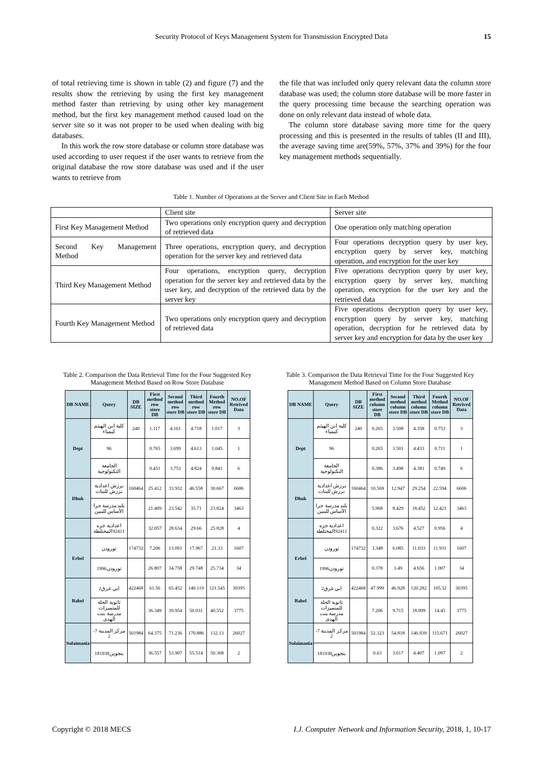Security Protocol of Keys Management System for Transmission Encrypted Data 15
of total retrieving time is shown in table (2) and figure (7) and the results show the retrieving by using the first key management method faster than retrieving by using other key management method, but the first key management method caused load on the server site so it was not proper to be used when dealing with big databases.
In this work the row store database or column store database was used according to user request if the user wants to retrieve from the original database the row store database was used and if the user wants to retrieve from
the file that was included only query relevant data the column store database was used; the column store database will be more faster in the query processing time because the searching operation was done on only relevant data instead of whole data.
The column store database saving more time for the query processing and this is presented in the results of tables (II and III), the average saving time are(59%, 57%, 37% and 39%) for the four key management methods sequentially.
Table 1. Number of Operations at the Server and Client Site in Each Method
| | Client site | Server site |
| First Key Management Method | Two operations only encryption query and decryption of retrieved data | One operation only matching operation |
| Second Key Management Method | Three operations, encryption query, and decryption operation for the server key and retrieved data | Four operations decryption query by user key, encryption query by server key, matching operation, and encryption for the user key |
| Third Key Management Method | Four operations, encryption query, decryption operation for the server key and retrieved data by the user key, and decryption of the retrieved data by the server key | Five operations decryption query by user key, encryption query by server key, matching operation, encryption for the user key and the retrieved data |
| Fourth Key Management Method | Two operations only encryption query and decryption of retrieved data | Five operations decryption query by user key, encryption query by server key, matching operation, decryption for he retrieved data by server key and encryption for data by the user key |
Table 2. Comparison the Data Retrieval Time for the Four Suggested Key Management Method Based on Row Store Database
| DB NAME | Query | DB SIZE | First method row store DB | Second method row store DB | Third method row store DB | Fourth Method row store DB | NO.OF Retrived Data |
| --- | --- | --- | --- | --- | --- | --- | --- |
| Dept | كلية ابن الهيثم كيمياء | 240 | 1.117 | 4.161 | 4.718 | 1.017 | 3 |
| | 96 | | 0.765 | 3.699 | 4.613 | 1.045 | 1 |
| | الجامعة التكنولوجية | | 0.451 | 3.753 | 4.824 | 0.841 | 6 |
| Dhuk | برزش اعدادية برزش للبنات | 160464 | 25.412 | 33.932 | 46.558 | 30.667 | 6606 |
| | بلند مدرسة جرا الأساس للبنين | | 21.409 | 23.542 | 35.71 | 23.824 | 3463 |
| | اعدادية جره 92411المختلطة | | 32.057 | 28.634 | 29.66 | 25.828 | 4 |
| Erbel | تورودن | 174732 | 7.206 | 13.091 | 17.967 | 21.33 | 1607 |
| | 1996تورودن | | 26.807 | 34.758 | 29.748 | 25.734 | 34 |
| Babel | ابي غرق2 | 422468 | 61.56 | 65.452 | 140.119 | 121.545 | 30395 |
| | ثانوية الحلة للمتميزات مدرسة بنت الهدى | | 36.349 | 39.954 | 50.031 | 40.552 | 3775 |
| Sulaimania | مركز المدينة 7-2 | 501984 | 64.375 | 71.236 | 170.886 | 132.13 | 26027 |
| | 181938بنجوين | | 36.557 | 53.907 | 55.514 | 50.368 | 2 |
Table 3. Comparison the Data Retrieval Time for the Four Suggested Key Management Method Based on Column Store Database
| DB NAME | Query | DB SIZE | First method column store DB | Second method column store DB | Third method column store DB | Fourth Method column store DB | NO.OF Retrived Data |
| --- | --- | --- | --- | --- | --- | --- | --- |
| Dept | كلية ابن الهيثم كيمياء | 240 | 0.265 | 3.508 | 4.358 | 0.753 | 3 |
| | 96 | | 0.265 | 3.501 | 4.433 | 0.711 | 1 |
| | الجامعة التكنولوجية | | 0.386 | 3.498 | 4.381 | 0.749 | 6 |
| Dhuk | برزش اعدادية برزش للبنات | 160464 | 10.569 | 12.947 | 29.254 | 22.594 | 6606 |
| | بلند مدرسة جرا الأساس للبنين | | 5.968 | 8.429 | 18.452 | 12.421 | 3463 |
| | اعدادية جره 92411المختلطة | | 0.322 | 3.676 | 4.527 | 0.956 | 4 |
| Erbel | تورودن | 174732 | 3.348 | 6.085 | 11.033 | 11.931 | 1607 |
| | 1996تورودن | | 0.378 | 3.49 | 4.656 | 1.007 | 34 |
| Babel | ابي غرق2 | 422468 | 47.999 | 46.928 | 120.282 | 105.32 | 30395 |
| | ثانوية الحلة للمتميزات مدرسة بنت الهدى | | 7.206 | 9.715 | 18.999 | 14.45 | 3775 |
| Sulaimania | مركز المدينة 7-2 | 501984 | 52.323 | 54.818 | 146.939 | 115.671 | 26027 |
| | 181938بنجوين | | 0.63 | 3.617 | 4.407 | 1.097 | 2 |
Copyright © 2018 MECS I.J. Computer Network and Information Security, 2018, 1, 10-17